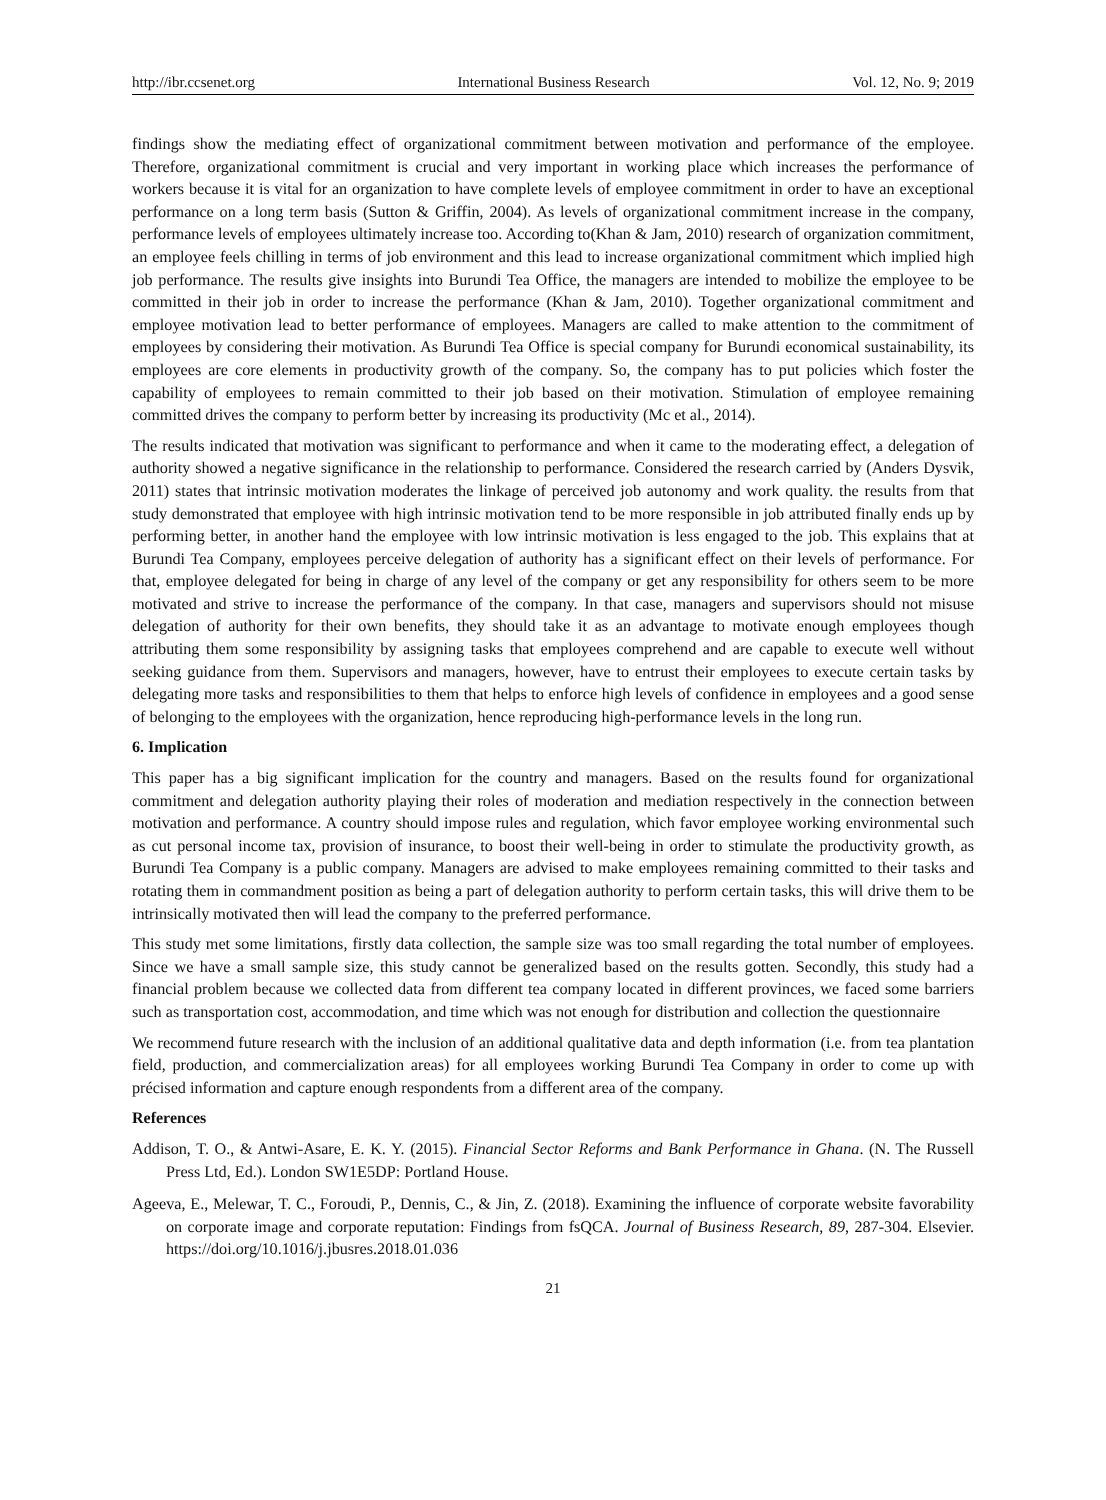http://ibr.ccsenet.org International Business Research Vol. 12, No. 9; 2019
findings show the mediating effect of organizational commitment between motivation and performance of the employee. Therefore, organizational commitment is crucial and very important in working place which increases the performance of workers because it is vital for an organization to have complete levels of employee commitment in order to have an exceptional performance on a long term basis (Sutton & Griffin, 2004). As levels of organizational commitment increase in the company, performance levels of employees ultimately increase too. According to(Khan & Jam, 2010) research of organization commitment, an employee feels chilling in terms of job environment and this lead to increase organizational commitment which implied high job performance. The results give insights into Burundi Tea Office, the managers are intended to mobilize the employee to be committed in their job in order to increase the performance (Khan & Jam, 2010). Together organizational commitment and employee motivation lead to better performance of employees. Managers are called to make attention to the commitment of employees by considering their motivation. As Burundi Tea Office is special company for Burundi economical sustainability, its employees are core elements in productivity growth of the company. So, the company has to put policies which foster the capability of employees to remain committed to their job based on their motivation. Stimulation of employee remaining committed drives the company to perform better by increasing its productivity (Mc et al., 2014).
The results indicated that motivation was significant to performance and when it came to the moderating effect, a delegation of authority showed a negative significance in the relationship to performance. Considered the research carried by (Anders Dysvik, 2011) states that intrinsic motivation moderates the linkage of perceived job autonomy and work quality. the results from that study demonstrated that employee with high intrinsic motivation tend to be more responsible in job attributed finally ends up by performing better, in another hand the employee with low intrinsic motivation is less engaged to the job. This explains that at Burundi Tea Company, employees perceive delegation of authority has a significant effect on their levels of performance. For that, employee delegated for being in charge of any level of the company or get any responsibility for others seem to be more motivated and strive to increase the performance of the company. In that case, managers and supervisors should not misuse delegation of authority for their own benefits, they should take it as an advantage to motivate enough employees though attributing them some responsibility by assigning tasks that employees comprehend and are capable to execute well without seeking guidance from them. Supervisors and managers, however, have to entrust their employees to execute certain tasks by delegating more tasks and responsibilities to them that helps to enforce high levels of confidence in employees and a good sense of belonging to the employees with the organization, hence reproducing high-performance levels in the long run.
6. Implication
This paper has a big significant implication for the country and managers. Based on the results found for organizational commitment and delegation authority playing their roles of moderation and mediation respectively in the connection between motivation and performance. A country should impose rules and regulation, which favor employee working environmental such as cut personal income tax, provision of insurance, to boost their well-being in order to stimulate the productivity growth, as Burundi Tea Company is a public company. Managers are advised to make employees remaining committed to their tasks and rotating them in commandment position as being a part of delegation authority to perform certain tasks, this will drive them to be intrinsically motivated then will lead the company to the preferred performance.
This study met some limitations, firstly data collection, the sample size was too small regarding the total number of employees. Since we have a small sample size, this study cannot be generalized based on the results gotten. Secondly, this study had a financial problem because we collected data from different tea company located in different provinces, we faced some barriers such as transportation cost, accommodation, and time which was not enough for distribution and collection the questionnaire
We recommend future research with the inclusion of an additional qualitative data and depth information (i.e. from tea plantation field, production, and commercialization areas) for all employees working Burundi Tea Company in order to come up with précised information and capture enough respondents from a different area of the company.
References
Addison, T. O., & Antwi-Asare, E. K. Y. (2015). Financial Sector Reforms and Bank Performance in Ghana. (N. The Russell Press Ltd, Ed.). London SW1E5DP: Portland House.
Ageeva, E., Melewar, T. C., Foroudi, P., Dennis, C., & Jin, Z. (2018). Examining the influence of corporate website favorability on corporate image and corporate reputation: Findings from fsQCA. Journal of Business Research, 89, 287-304. Elsevier. https://doi.org/10.1016/j.jbusres.2018.01.036
21